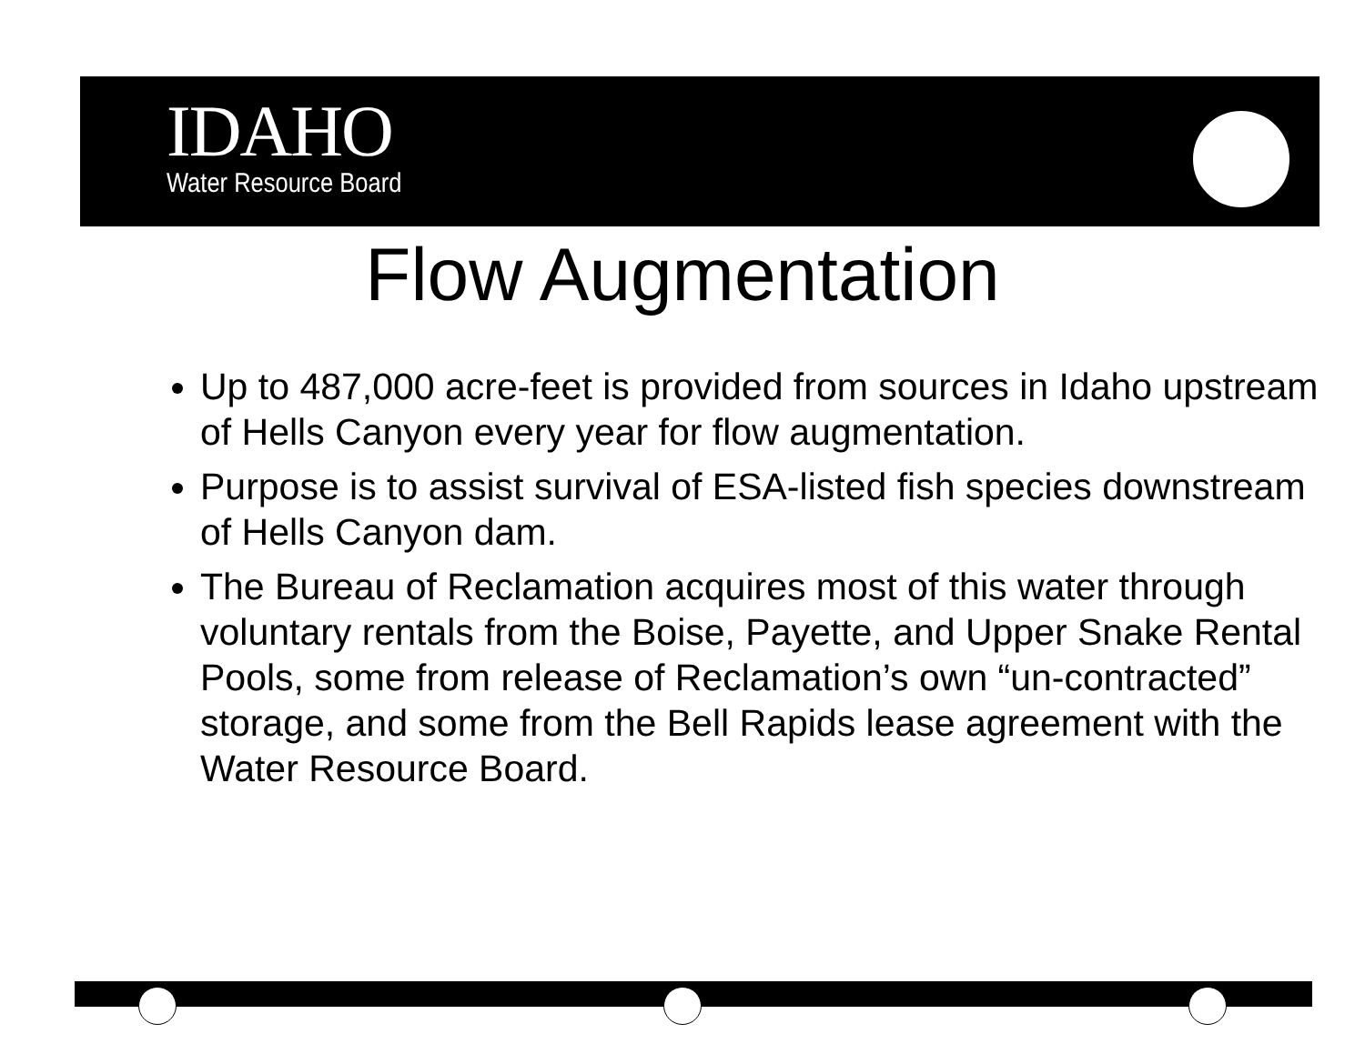IDAHO
Water Resource Board
Flow Augmentation
Up to 487,000 acre-feet is provided from sources in Idaho upstream of Hells Canyon every year for flow augmentation.
Purpose is to assist survival of ESA-listed fish species downstream of Hells Canyon dam.
The Bureau of Reclamation acquires most of this water through voluntary rentals from the Boise, Payette, and Upper Snake Rental Pools, some from release of Reclamation’s own “un-contracted” storage, and some from the Bell Rapids lease agreement with the Water Resource Board.